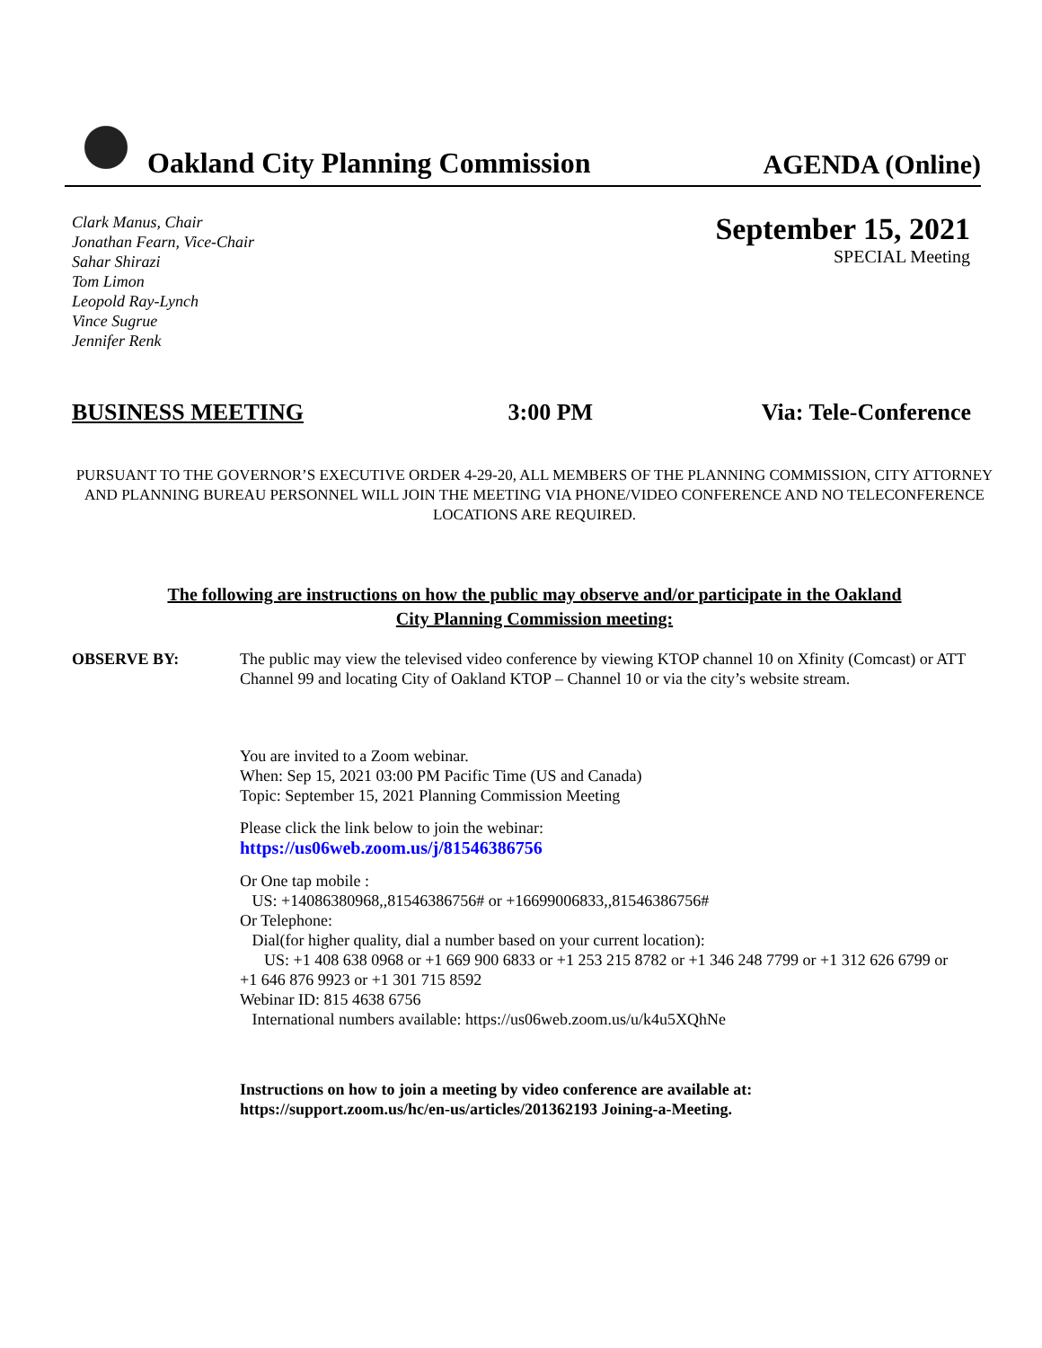Oakland City Planning Commission
AGENDA (Online)
Clark Manus, Chair
Jonathan Fearn, Vice-Chair
Sahar Shirazi
Tom Limon
Leopold Ray-Lynch
Vince Sugrue
Jennifer Renk
September 15, 2021
SPECIAL Meeting
BUSINESS MEETING 3:00 PM Via: Tele-Conference
PURSUANT TO THE GOVERNOR’S EXECUTIVE ORDER 4-29-20, ALL MEMBERS OF THE PLANNING COMMISSION, CITY ATTORNEY AND PLANNING BUREAU PERSONNEL WILL JOIN THE MEETING VIA PHONE/VIDEO CONFERENCE AND NO TELECONFERENCE LOCATIONS ARE REQUIRED.
The following are instructions on how the public may observe and/or participate in the Oakland City Planning Commission meeting:
OBSERVE BY: The public may view the televised video conference by viewing KTOP channel 10 on Xfinity (Comcast) or ATT Channel 99 and locating City of Oakland KTOP – Channel 10 or via the city’s website stream.
You are invited to a Zoom webinar.
When: Sep 15, 2021 03:00 PM Pacific Time (US and Canada)
Topic: September 15, 2021 Planning Commission Meeting
Please click the link below to join the webinar:
https://us06web.zoom.us/j/81546386756
Or One tap mobile :
US: +14086380968,,81546386756# or +16699006833,,81546386756#
Or Telephone:
Dial(for higher quality, dial a number based on your current location):
US: +1 408 638 0968 or +1 669 900 6833 or +1 253 215 8782 or +1 346 248 7799 or +1 312 626 6799 or +1 646 876 9923 or +1 301 715 8592
Webinar ID: 815 4638 6756
International numbers available: https://us06web.zoom.us/u/k4u5XQhNe
Instructions on how to join a meeting by video conference are available at:
https://support.zoom.us/hc/en-us/articles/201362193 Joining-a-Meeting.